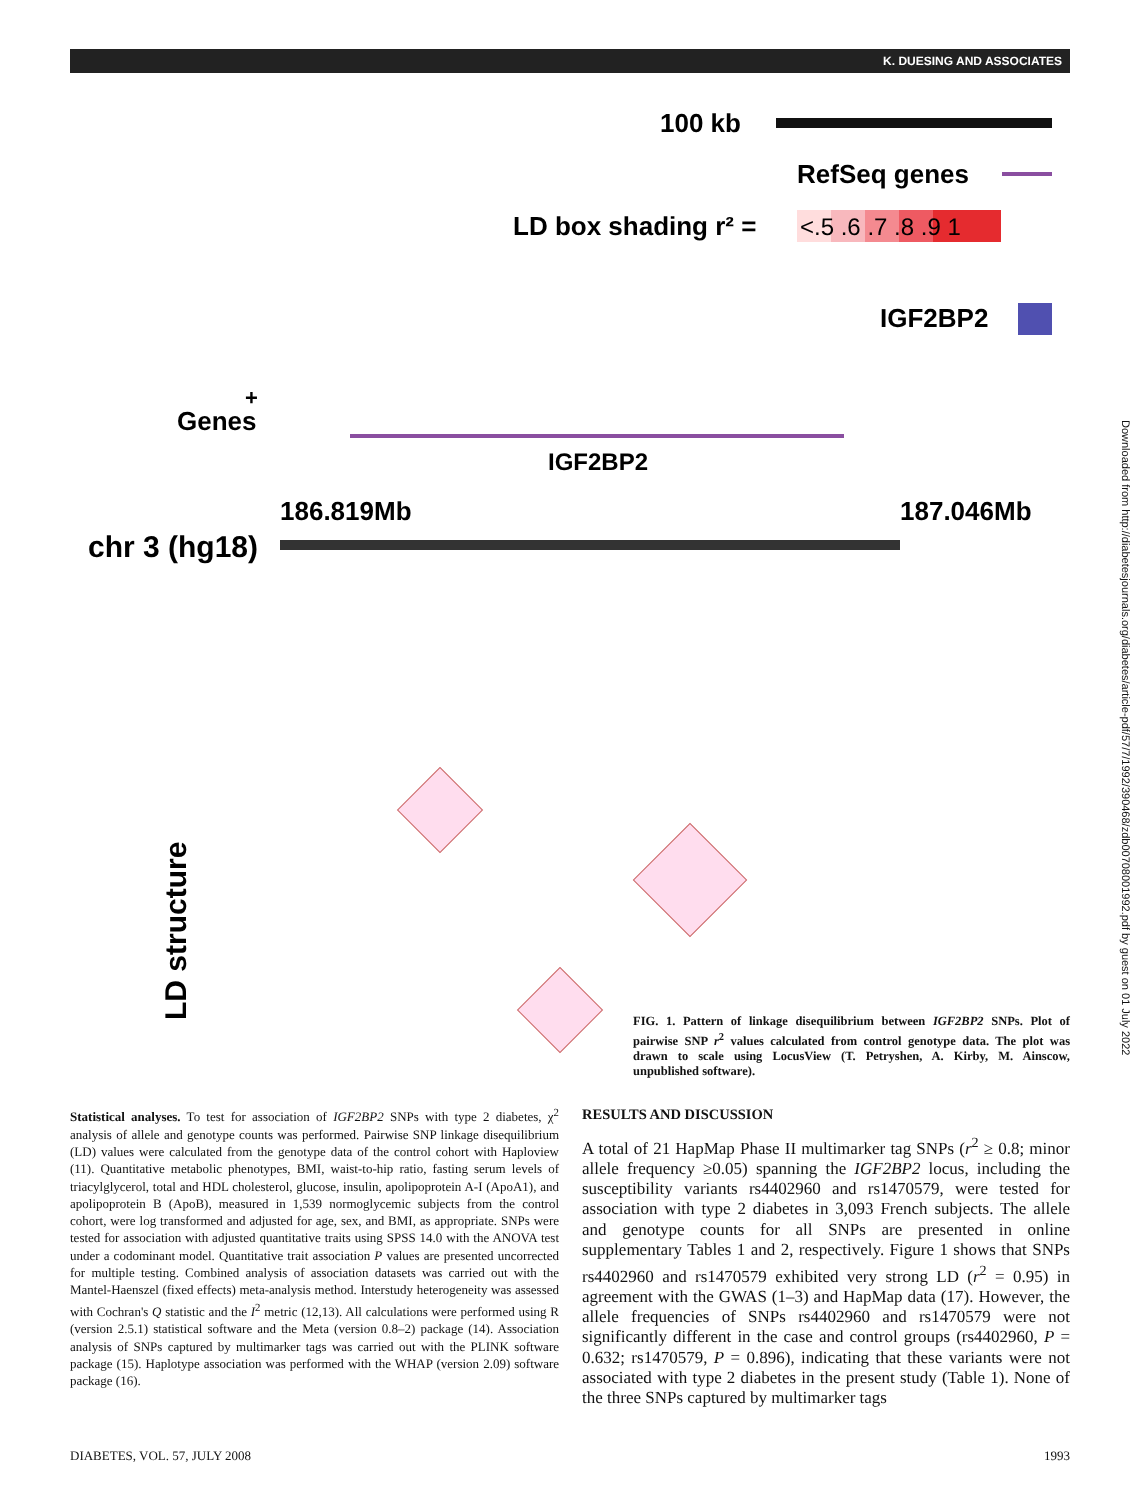K. DUESING AND ASSOCIATES
100 kb
RefSeq genes
LD box shading r² =
<.5 .6 .7 .8 .9 1
IGF2BP2
+
Genes
IGF2BP2
186.819Mb
187.046Mb
chr 3 (hg18)
LD structure
Downloaded from http://diabetesjournals.org/diabetes/article-pdf/57/7/1992/390468/zdb00708001992.pdf by guest on 01 July 2022
FIG. 1. Pattern of linkage disequilibrium between IGF2BP2 SNPs. Plot of pairwise SNP r<sup>2</sup> values calculated from control genotype data. The plot was drawn to scale using LocusView (T. Petryshen, A. Kirby, M. Ainscow, unpublished software).
Statistical analyses. To test for association of IGF2BP2 SNPs with type 2 diabetes, χ<sup>2</sup> analysis of allele and genotype counts was performed. Pairwise SNP linkage disequilibrium (LD) values were calculated from the genotype data of the control cohort with Haploview (11). Quantitative metabolic phenotypes, BMI, waist-to-hip ratio, fasting serum levels of triacylglycerol, total and HDL cholesterol, glucose, insulin, apolipoprotein A-I (ApoA1), and apolipoprotein B (ApoB), measured in 1,539 normoglycemic subjects from the control cohort, were log transformed and adjusted for age, sex, and BMI, as appropriate. SNPs were tested for association with adjusted quantitative traits using SPSS 14.0 with the ANOVA test under a codominant model. Quantitative trait association P values are presented uncorrected for multiple testing. Combined analysis of association datasets was carried out with the Mantel-Haenszel (fixed effects) meta-analysis method. Interstudy heterogeneity was assessed with Cochran's Q statistic and the I<sup>2</sup> metric (12,13). All calculations were performed using R (version 2.5.1) statistical software and the Meta (version 0.8–2) package (14). Association analysis of SNPs captured by multimarker tags was carried out with the PLINK software package (15). Haplotype association was performed with the WHAP (version 2.09) software package (16).
RESULTS AND DISCUSSION
A total of 21 HapMap Phase II multimarker tag SNPs (r<sup>2</sup> ≥ 0.8; minor allele frequency ≥0.05) spanning the IGF2BP2 locus, including the susceptibility variants rs4402960 and rs1470579, were tested for association with type 2 diabetes in 3,093 French subjects. The allele and genotype counts for all SNPs are presented in online supplementary Tables 1 and 2, respectively. Figure 1 shows that SNPs rs4402960 and rs1470579 exhibited very strong LD (r<sup>2</sup> = 0.95) in agreement with the GWAS (1–3) and HapMap data (17). However, the allele frequencies of SNPs rs4402960 and rs1470579 were not significantly different in the case and control groups (rs4402960, P = 0.632; rs1470579, P = 0.896), indicating that these variants were not associated with type 2 diabetes in the present study (Table 1). None of the three SNPs captured by multimarker tags
DIABETES, VOL. 57, JULY 2008 1993